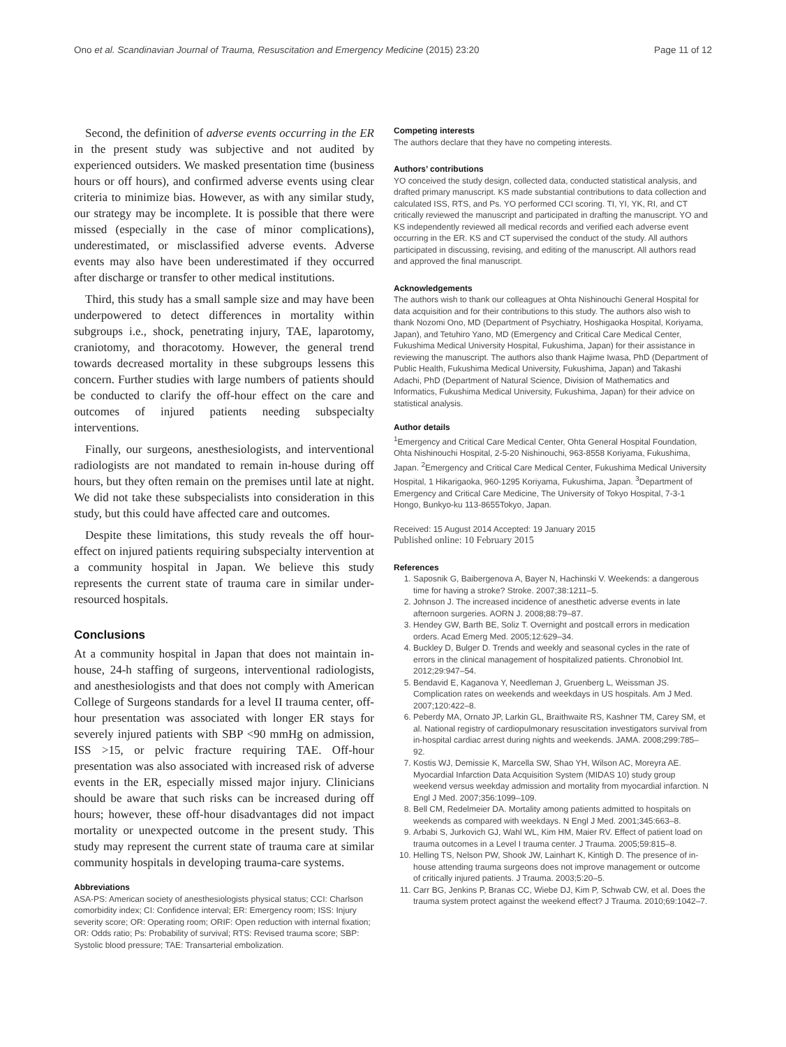Ono et al. Scandinavian Journal of Trauma, Resuscitation and Emergency Medicine (2015) 23:20 Page 11 of 12
Second, the definition of adverse events occurring in the ER in the present study was subjective and not audited by experienced outsiders. We masked presentation time (business hours or off hours), and confirmed adverse events using clear criteria to minimize bias. However, as with any similar study, our strategy may be incomplete. It is possible that there were missed (especially in the case of minor complications), underestimated, or misclassified adverse events. Adverse events may also have been underestimated if they occurred after discharge or transfer to other medical institutions.
Third, this study has a small sample size and may have been underpowered to detect differences in mortality within subgroups i.e., shock, penetrating injury, TAE, laparotomy, craniotomy, and thoracotomy. However, the general trend towards decreased mortality in these subgroups lessens this concern. Further studies with large numbers of patients should be conducted to clarify the off-hour effect on the care and outcomes of injured patients needing subspecialty interventions.
Finally, our surgeons, anesthesiologists, and interventional radiologists are not mandated to remain in-house during off hours, but they often remain on the premises until late at night. We did not take these subspecialists into consideration in this study, but this could have affected care and outcomes.
Despite these limitations, this study reveals the off hour-effect on injured patients requiring subspecialty intervention at a community hospital in Japan. We believe this study represents the current state of trauma care in similar under-resourced hospitals.
Conclusions
At a community hospital in Japan that does not maintain in-house, 24-h staffing of surgeons, interventional radiologists, and anesthesiologists and that does not comply with American College of Surgeons standards for a level II trauma center, off-hour presentation was associated with longer ER stays for severely injured patients with SBP <90 mmHg on admission, ISS >15, or pelvic fracture requiring TAE. Off-hour presentation was also associated with increased risk of adverse events in the ER, especially missed major injury. Clinicians should be aware that such risks can be increased during off hours; however, these off-hour disadvantages did not impact mortality or unexpected outcome in the present study. This study may represent the current state of trauma care at similar community hospitals in developing trauma-care systems.
Abbreviations
ASA-PS: American society of anesthesiologists physical status; CCI: Charlson comorbidity index; CI: Confidence interval; ER: Emergency room; ISS: Injury severity score; OR: Operating room; ORIF: Open reduction with internal fixation; OR: Odds ratio; Ps: Probability of survival; RTS: Revised trauma score; SBP: Systolic blood pressure; TAE: Transarterial embolization.
Competing interests
The authors declare that they have no competing interests.
Authors’ contributions
YO conceived the study design, collected data, conducted statistical analysis, and drafted primary manuscript. KS made substantial contributions to data collection and calculated ISS, RTS, and Ps. YO performed CCI scoring. TI, YI, YK, RI, and CT critically reviewed the manuscript and participated in drafting the manuscript. YO and KS independently reviewed all medical records and verified each adverse event occurring in the ER. KS and CT supervised the conduct of the study. All authors participated in discussing, revising, and editing of the manuscript. All authors read and approved the final manuscript.
Acknowledgements
The authors wish to thank our colleagues at Ohta Nishinouchi General Hospital for data acquisition and for their contributions to this study. The authors also wish to thank Nozomi Ono, MD (Department of Psychiatry, Hoshigaoka Hospital, Koriyama, Japan), and Tetuhiro Yano, MD (Emergency and Critical Care Medical Center, Fukushima Medical University Hospital, Fukushima, Japan) for their assistance in reviewing the manuscript. The authors also thank Hajime Iwasa, PhD (Department of Public Health, Fukushima Medical University, Fukushima, Japan) and Takashi Adachi, PhD (Department of Natural Science, Division of Mathematics and Informatics, Fukushima Medical University, Fukushima, Japan) for their advice on statistical analysis.
Author details
<sup>1</sup> Emergency and Critical Care Medical Center, Ohta General Hospital Foundation, Ohta Nishinouchi Hospital, 2-5-20 Nishinouchi, 963-8558 Koriyama, Fukushima, Japan. <sup>2</sup>Emergency and Critical Care Medical Center, Fukushima Medical University Hospital, 1 Hikarigaoka, 960-1295 Koriyama, Fukushima, Japan. <sup>3</sup>Department of Emergency and Critical Care Medicine, The University of Tokyo Hospital, 7-3-1 Hongo, Bunkyo-ku 113-8655Tokyo, Japan.
Received: 15 August 2014 Accepted: 19 January 2015
Published online: 10 February 2015
References
1. Saposnik G, Baibergenova A, Bayer N, Hachinski V. Weekends: a dangerous time for having a stroke? Stroke. 2007;38:1211–5.
2. Johnson J. The increased incidence of anesthetic adverse events in late afternoon surgeries. AORN J. 2008;88:79–87.
3. Hendey GW, Barth BE, Soliz T. Overnight and postcall errors in medication orders. Acad Emerg Med. 2005;12:629–34.
4. Buckley D, Bulger D. Trends and weekly and seasonal cycles in the rate of errors in the clinical management of hospitalized patients. Chronobiol Int. 2012;29:947–54.
5. Bendavid E, Kaganova Y, Needleman J, Gruenberg L, Weissman JS. Complication rates on weekends and weekdays in US hospitals. Am J Med. 2007;120:422–8.
6. Peberdy MA, Ornato JP, Larkin GL, Braithwaite RS, Kashner TM, Carey SM, et al. National registry of cardiopulmonary resuscitation investigators survival from in-hospital cardiac arrest during nights and weekends. JAMA. 2008;299:785–92.
7. Kostis WJ, Demissie K, Marcella SW, Shao YH, Wilson AC, Moreyra AE. Myocardial Infarction Data Acquisition System (MIDAS 10) study group weekend versus weekday admission and mortality from myocardial infarction. N Engl J Med. 2007;356:1099–109.
8. Bell CM, Redelmeier DA. Mortality among patients admitted to hospitals on weekends as compared with weekdays. N Engl J Med. 2001;345:663–8.
9. Arbabi S, Jurkovich GJ, Wahl WL, Kim HM, Maier RV. Effect of patient load on trauma outcomes in a Level I trauma center. J Trauma. 2005;59:815–8.
10. Helling TS, Nelson PW, Shook JW, Lainhart K, Kintigh D. The presence of in-house attending trauma surgeons does not improve management or outcome of critically injured patients. J Trauma. 2003;5:20–5.
11. Carr BG, Jenkins P, Branas CC, Wiebe DJ, Kim P, Schwab CW, et al. Does the trauma system protect against the weekend effect? J Trauma. 2010;69:1042–7.